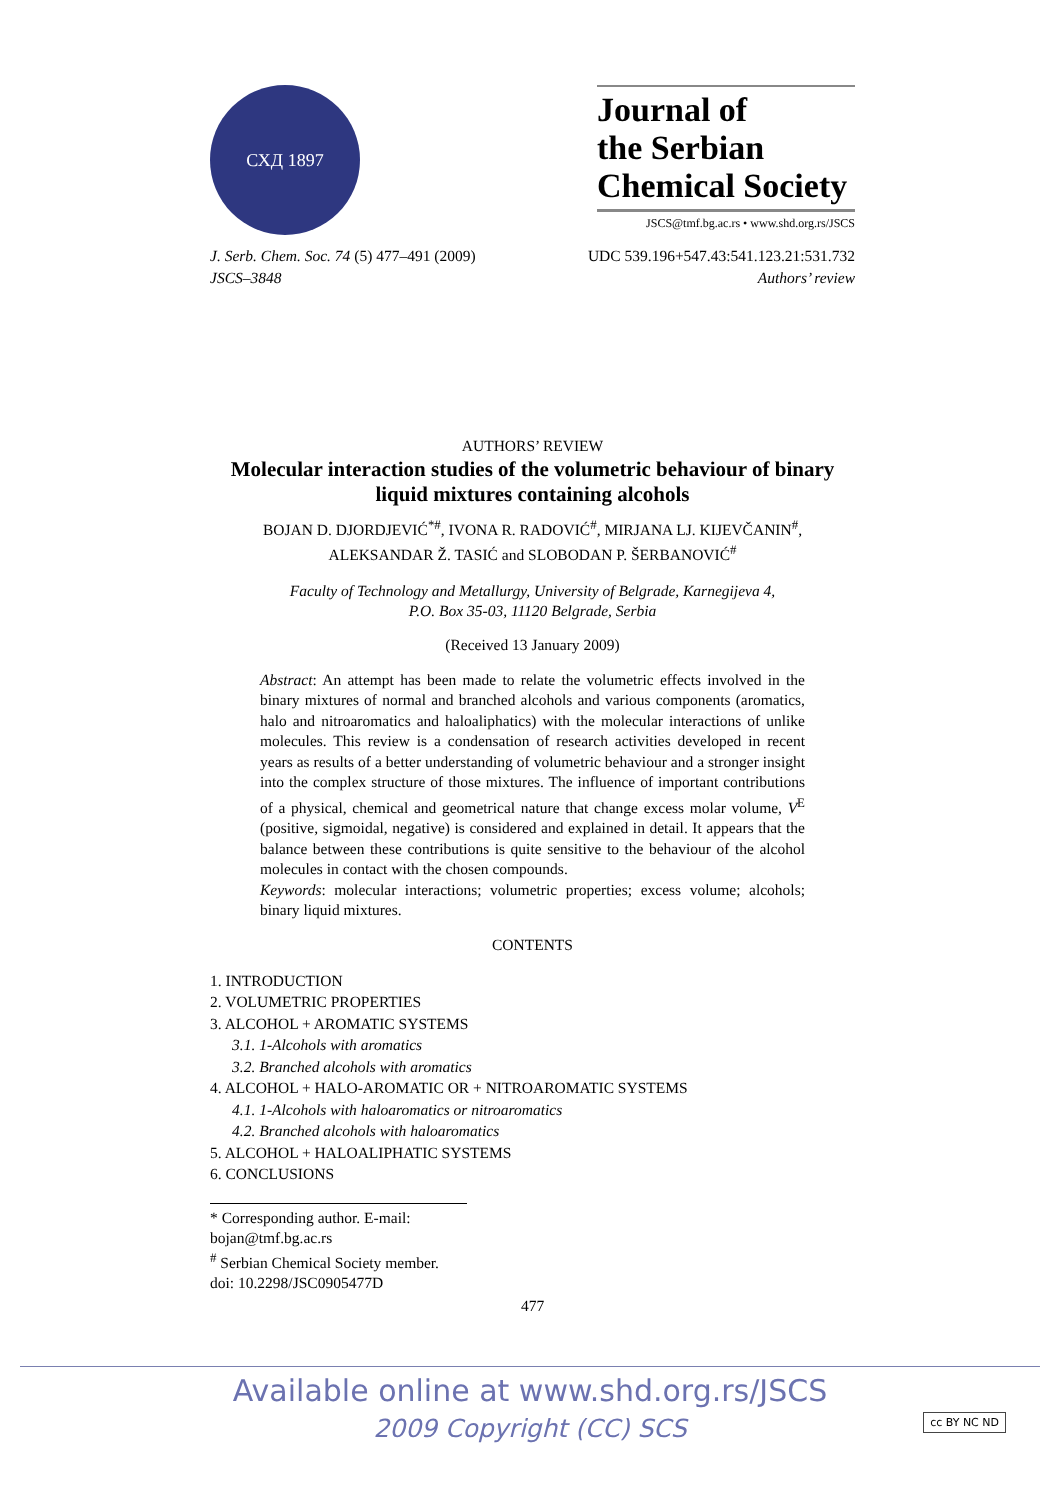СХД 1897
Journal of
the Serbian
Chemical Society
JSCS@tmf.bg.ac.rs • www.shd.org.rs/JSCS
J. Serb. Chem. Soc. 74 (5) 477–491 (2009) UDC 539.196+547.43:541.123.21:531.732
JSCS–3848 Authors’ review
AUTHORS’ REVIEW
Molecular interaction studies of the volumetric behaviour of binary liquid mixtures containing alcohols
BOJAN D. DJORDJEVIĆ<sup>*#</sup>, IVONA R. RADOVIĆ<sup>#</sup>, MIRJANA LJ. KIJEVČANIN<sup>#</sup>,
ALEKSANDAR Ž. TASIĆ and SLOBODAN P. ŠERBANOVIĆ<sup>#</sup>
Faculty of Technology and Metallurgy, University of Belgrade, Karnegijeva 4,
P.O. Box 35-03, 11120 Belgrade, Serbia
(Received 13 January 2009)
Abstract: An attempt has been made to relate the volumetric effects involved in the binary mixtures of normal and branched alcohols and various components (aromatics, halo and nitroaromatics and haloaliphatics) with the molecular interactions of unlike molecules. This review is a condensation of research activities developed in recent years as results of a better understanding of volumetric behaviour and a stronger insight into the complex structure of those mixtures. The influence of important contributions of a physical, chemical and geometrical nature that change excess molar volume, V<sup>E</sup> (positive, sigmoidal, negative) is considered and explained in detail. It appears that the balance between these contributions is quite sensitive to the behaviour of the alcohol molecules in contact with the chosen compounds.
Keywords: molecular interactions; volumetric properties; excess volume; alcohols; binary liquid mixtures.
CONTENTS
1. INTRODUCTION
2. VOLUMETRIC PROPERTIES
3. ALCOHOL + AROMATIC SYSTEMS
3.1. 1-Alcohols with aromatics
3.2. Branched alcohols with aromatics
4. ALCOHOL + HALO-AROMATIC OR + NITROAROMATIC SYSTEMS
4.1. 1-Alcohols with haloaromatics or nitroaromatics
4.2. Branched alcohols with haloaromatics
5. ALCOHOL + HALOALIPHATIC SYSTEMS
6. CONCLUSIONS
* Corresponding author. E-mail: bojan@tmf.bg.ac.rs
<sup>#</sup> Serbian Chemical Society member.
doi: 10.2298/JSC0905477D
477
Available online at www.shd.org.rs/JSCS
2009 Copyright (CC) SCS
cc BY NC ND